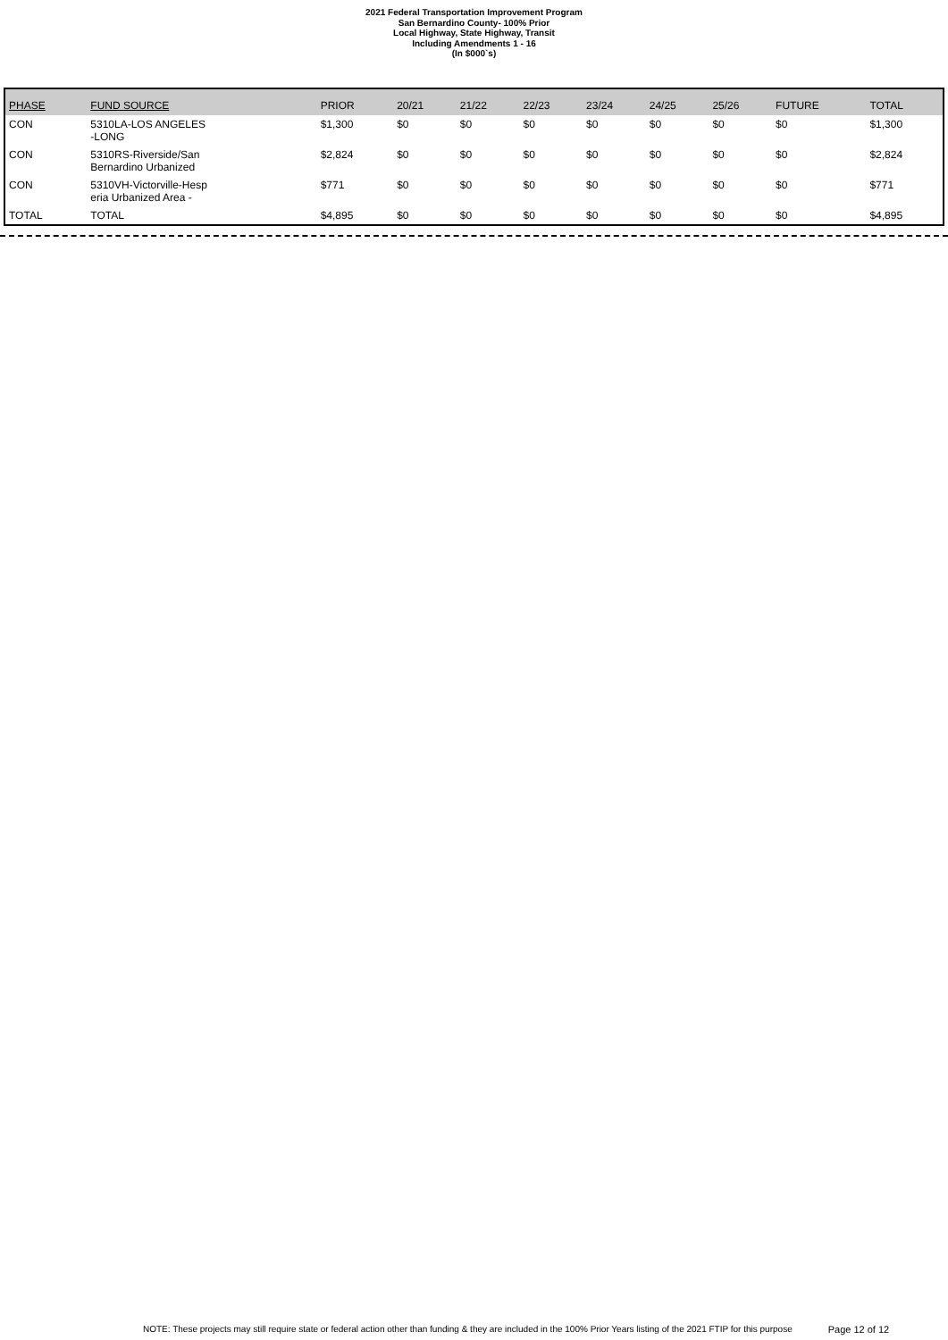2021 Federal Transportation Improvement Program
San Bernardino County- 100% Prior
Local Highway, State Highway, Transit
Including Amendments 1 - 16
(In $000`s)
| PHASE | FUND SOURCE | PRIOR | 20/21 | 21/22 | 22/23 | 23/24 | 24/25 | 25/26 | FUTURE | TOTAL |
| --- | --- | --- | --- | --- | --- | --- | --- | --- | --- | --- |
| CON | 5310LA-LOS ANGELES -LONG | $1,300 | $0 | $0 | $0 | $0 | $0 | $0 | $0 | $1,300 |
| CON | 5310RS-Riverside/San Bernardino Urbanized | $2,824 | $0 | $0 | $0 | $0 | $0 | $0 | $0 | $2,824 |
| CON | 5310VH-Victorville-Hesp eria Urbanized Area - | $771 | $0 | $0 | $0 | $0 | $0 | $0 | $0 | $771 |
| TOTAL | TOTAL | $4,895 | $0 | $0 | $0 | $0 | $0 | $0 | $0 | $4,895 |
NOTE: These projects may still require state or federal action other than funding & they are included in the 100% Prior Years listing of the 2021 FTIP for this purpose Page 12 of 12